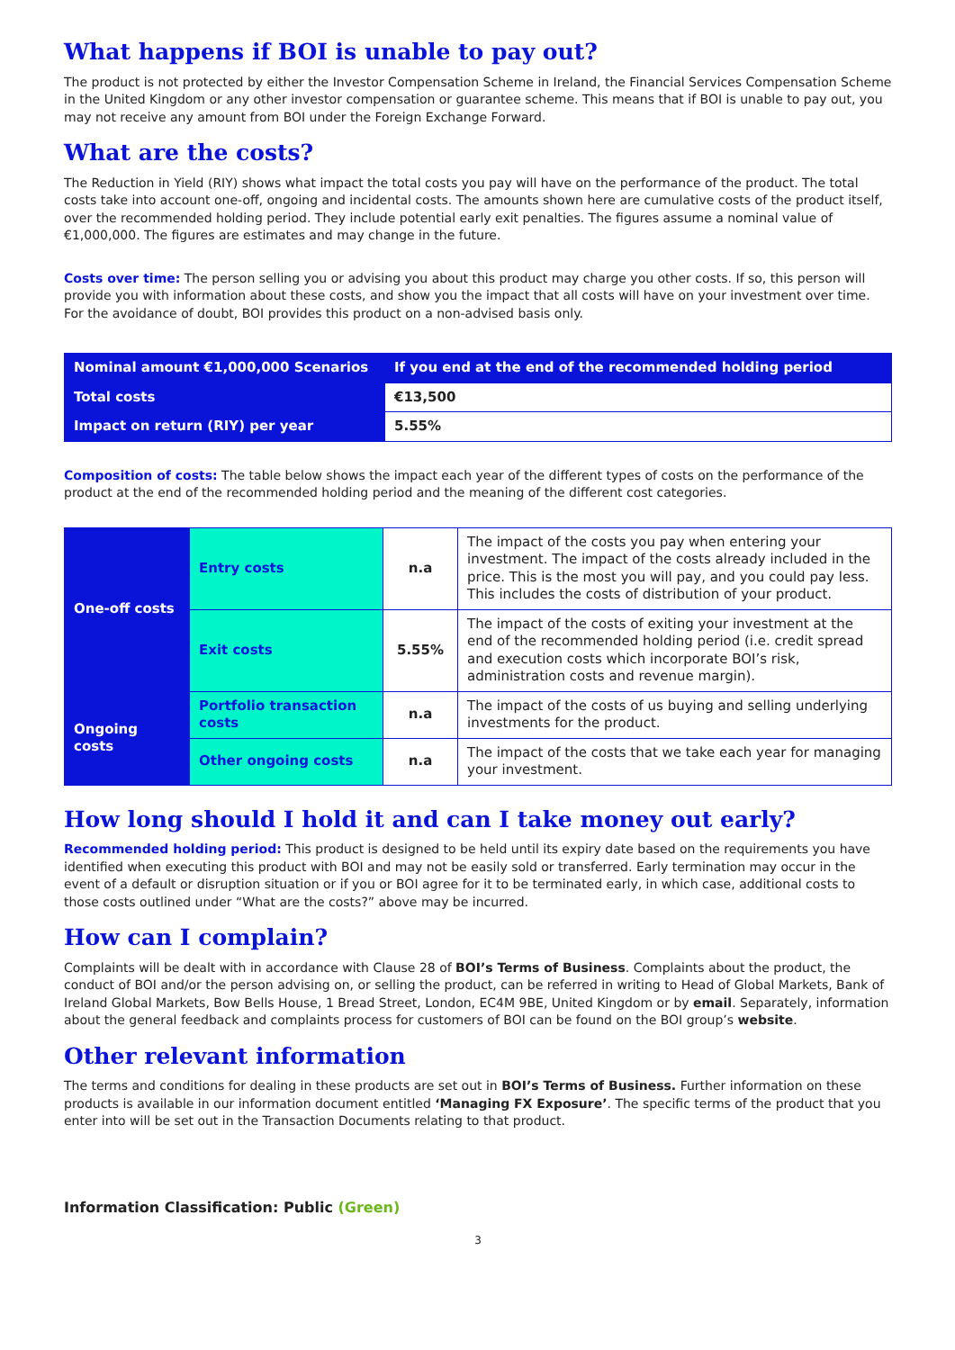What happens if BOI is unable to pay out?
The product is not protected by either the Investor Compensation Scheme in Ireland, the Financial Services Compensation Scheme in the United Kingdom or any other investor compensation or guarantee scheme. This means that if BOI is unable to pay out, you may not receive any amount from BOI under the Foreign Exchange Forward.
What are the costs?
The Reduction in Yield (RIY) shows what impact the total costs you pay will have on the performance of the product. The total costs take into account one-off, ongoing and incidental costs. The amounts shown here are cumulative costs of the product itself, over the recommended holding period. They include potential early exit penalties. The figures assume a nominal value of €1,000,000. The figures are estimates and may change in the future.
Costs over time: The person selling you or advising you about this product may charge you other costs. If so, this person will provide you with information about these costs, and show you the impact that all costs will have on your investment over time. For the avoidance of doubt, BOI provides this product on a non-advised basis only.
| Nominal amount €1,000,000 Scenarios | If you end at the end of the recommended holding period |
| Total costs | €13,500 |
| Impact on return (RIY) per year | 5.55% |
Composition of costs: The table below shows the impact each year of the different types of costs on the performance of the product at the end of the recommended holding period and the meaning of the different cost categories.
| One-off costs | Entry costs | n.a | The impact of the costs you pay when entering your investment. The impact of the costs already included in the price. This is the most you will pay, and you could pay less. This includes the costs of distribution of your product. |
| | Exit costs | 5.55% | The impact of the costs of exiting your investment at the end of the recommended holding period (i.e. credit spread and execution costs which incorporate BOI’s risk, administration costs and revenue margin). |
| Ongoing costs | Portfolio transaction costs | n.a | The impact of the costs of us buying and selling underlying investments for the product. |
| | Other ongoing costs | n.a | The impact of the costs that we take each year for managing your investment. |
How long should I hold it and can I take money out early?
Recommended holding period: This product is designed to be held until its expiry date based on the requirements you have identified when executing this product with BOI and may not be easily sold or transferred. Early termination may occur in the event of a default or disruption situation or if you or BOI agree for it to be terminated early, in which case, additional costs to those costs outlined under “What are the costs?” above may be incurred.
How can I complain?
Complaints will be dealt with in accordance with Clause 28 of BOI’s Terms of Business. Complaints about the product, the conduct of BOI and/or the person advising on, or selling the product, can be referred in writing to Head of Global Markets, Bank of Ireland Global Markets, Bow Bells House, 1 Bread Street, London, EC4M 9BE, United Kingdom or by email. Separately, information about the general feedback and complaints process for customers of BOI can be found on the BOI group’s website.
Other relevant information
The terms and conditions for dealing in these products are set out in BOI’s Terms of Business. Further information on these products is available in our information document entitled ‘Managing FX Exposure’. The specific terms of the product that you enter into will be set out in the Transaction Documents relating to that product.
Information Classification: Public (Green)
3